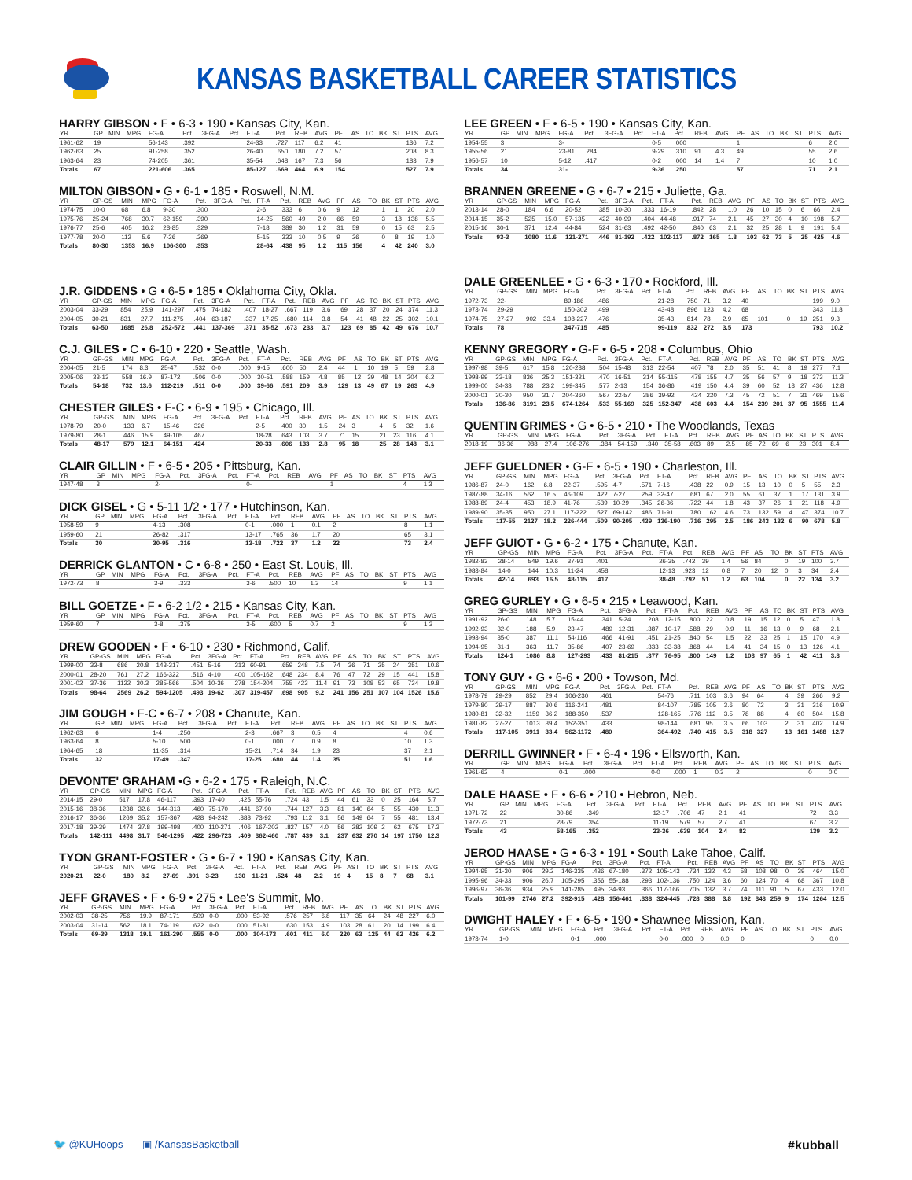KANSAS BASKETBALL CAREER STATISTICS
HARRY GIBSON • F • 6-3 • 190 • Kansas City, Kan.
| YR | GP | MIN | MPG | FG-A | Pct. | 3FG-A | Pct. | FT-A | Pct. | REB | AVG | PF | AS | TO | BK | ST | PTS | AVG |
| --- | --- | --- | --- | --- | --- | --- | --- | --- | --- | --- | --- | --- | --- | --- | --- | --- | --- | --- |
| 1961-62 | 19 | | | 56-143 | .392 | | | 24-33 | .727 | 117 | 6.2 | 41 | | | | | 136 | 7.2 |
| 1962-63 | 25 | | | 91-258 | .352 | | | 26-40 | .650 | 180 | 7.2 | 57 | | | | | 208 | 8.3 |
| 1963-64 | 23 | | | 74-205 | .361 | | | 35-54 | .648 | 167 | 7.3 | 56 | | | | | 183 | 7.9 |
| Totals | 67 | | | 221-606 | .365 | | | 85-127 | .669 | 464 | 6.9 | 154 | | | | | 527 | 7.9 |
MILTON GIBSON • G • 6-1 • 185 • Roswell, N.M.
| YR | GP-GS | MIN | MPG | FG-A | Pct. | 3FG-A | Pct. | FT-A | Pct. | REB | AVG | PF | AS | TO | BK | ST | PTS | AVG |
| --- | --- | --- | --- | --- | --- | --- | --- | --- | --- | --- | --- | --- | --- | --- | --- | --- | --- | --- |
| 1974-75 | 10-0 | 68 | 6.8 | 9-30 | .300 | | | 2-6 | .333 | 6 | 0.6 | 9 | 12 | | 1 | 1 | 20 | 2.0 |
| 1975-76 | 25-24 | 768 | 30.7 | 62-159 | .390 | | | 14-25 | .560 | 49 | 2.0 | 66 | 59 | | 3 | 18 | 138 | 5.5 |
| 1976-77 | 25-6 | 405 | 16.2 | 28-85 | .329 | | | 7-18 | .389 | 30 | 1.2 | 31 | 59 | | 0 | 15 | 63 | 2.5 |
| 1977-78 | 20-0 | 112 | 5.6 | 7-26 | .269 | | | 5-15 | .333 | 10 | 0.5 | 9 | 26 | | 0 | 8 | 19 | 1.0 |
| Totals | 80-30 | 1353 | 16.9 | 106-300 | .353 | | | 28-64 | .438 | 95 | 1.2 | 115 | 156 | | 4 | 42 | 240 | 3.0 |
J.R. GIDDENS • G • 6-5 • 185 • Oklahoma City, Okla.
| YR | GP-GS | MIN | MPG | FG-A | Pct. | 3FG-A | Pct. | FT-A | Pct. | REB | AVG | PF | AS | TO | BK | ST | PTS | AVG |
| --- | --- | --- | --- | --- | --- | --- | --- | --- | --- | --- | --- | --- | --- | --- | --- | --- | --- | --- |
| 2003-04 | 33-29 | 854 | 25.9 | 141-297 | .475 | 74-182 | .407 | 18-27 | .667 | 119 | 3.6 | 69 | 28 | 37 | 20 | 24 | 374 | 11.3 |
| 2004-05 | 30-21 | 831 | 27.7 | 111-275 | .404 | 63-187 | .337 | 17-25 | .680 | 114 | 3.8 | 54 | 41 | 48 | 22 | 25 | 302 | 10.1 |
| Totals | 63-50 | 1685 | 26.8 | 252-572 | .441 | 137-369 | .371 | 35-52 | .673 | 233 | 3.7 | 123 | 69 | 85 | 42 | 49 | 676 | 10.7 |
C.J. GILES • C • 6-10 • 220 • Seattle, Wash.
| YR | GP-GS | MIN | MPG | FG-A | Pct. | 3FG-A | Pct. | FT-A | Pct. | REB | AVG | PF | AS | TO | BK | ST | PTS | AVG |
| --- | --- | --- | --- | --- | --- | --- | --- | --- | --- | --- | --- | --- | --- | --- | --- | --- | --- | --- |
| 2004-05 | 21-5 | 174 | 8.3 | 25-47 | .532 | 0-0 | .000 | 9-15 | .600 | 50 | 2.4 | 44 | 1 | 10 | 19 | 5 | 59 | 2.8 |
| 2005-06 | 33-13 | 558 | 16.9 | 87-172 | .506 | 0-0 | .000 | 30-51 | .588 | 159 | 4.8 | 85 | 12 | 39 | 48 | 14 | 204 | 6.2 |
| Totals | 54-18 | 732 | 13.6 | 112-219 | .511 | 0-0 | .000 | 39-66 | .591 | 209 | 3.9 | 129 | 13 | 49 | 67 | 19 | 263 | 4.9 |
CHESTER GILES • F-C • 6-9 • 195 • Chicago, Ill.
| YR | GP-GS | MIN | MPG | FG-A | Pct. | 3FG-A | Pct. | FT-A | Pct. | REB | AVG | PF | AS | TO | BK | ST | PTS | AVG |
| --- | --- | --- | --- | --- | --- | --- | --- | --- | --- | --- | --- | --- | --- | --- | --- | --- | --- | --- |
| 1978-79 | 20-0 | 133 | 6.7 | 15-46 | .326 | | | 2-5 | .400 | 30 | 1.5 | 24 | 3 | | 4 | 5 | 32 | 1.6 |
| 1979-80 | 28-1 | 446 | 15.9 | 49-105 | .467 | | | 18-28 | .643 | 103 | 3.7 | 71 | 15 | | 21 | 23 | 116 | 4.1 |
| Totals | 48-17 | 579 | 12.1 | 64-151 | .424 | | | 20-33 | .606 | 133 | 2.8 | 95 | 18 | | 25 | 28 | 148 | 3.1 |
CLAIR GILLIN • F • 6-5 • 205 • Pittsburg, Kan.
| YR | GP | MIN | MPG | FG-A | Pct. | 3FG-A | Pct. | FT-A | Pct. | REB | AVG | PF | AS | TO | BK | ST | PTS | AVG |
| --- | --- | --- | --- | --- | --- | --- | --- | --- | --- | --- | --- | --- | --- | --- | --- | --- | --- | --- |
| 1947-48 | 3 | | | 2- | | | | 0- | | | | 1 | | | | | 4 | 1.3 |
DICK GISEL • G • 5-11 1/2 • 177 • Hutchinson, Kan.
| YR | GP | MIN | MPG | FG-A | Pct. | 3FG-A | Pct. | FT-A | Pct. | REB | AVG | PF | AS | TO | BK | ST | PTS | AVG |
| --- | --- | --- | --- | --- | --- | --- | --- | --- | --- | --- | --- | --- | --- | --- | --- | --- | --- | --- |
| 1958-59 | 9 | | | 4-13 | .308 | | | 0-1 | .000 | 1 | 0.1 | 2 | | | | | 8 | 1.1 |
| 1959-60 | 21 | | | 26-82 | .317 | | | 13-17 | .765 | 36 | 1.7 | 20 | | | | | 65 | 3.1 |
| Totals | 30 | | | 30-95 | .316 | | | 13-18 | .722 | 37 | 1.2 | 22 | | | | | 73 | 2.4 |
DERRICK GLANTON • C • 6-8 • 250 • East St. Louis, Ill.
| YR | GP | MIN | MPG | FG-A | Pct. | 3FG-A | Pct. | FT-A | Pct. | REB | AVG | PF | AS | TO | BK | ST | PTS | AVG |
| --- | --- | --- | --- | --- | --- | --- | --- | --- | --- | --- | --- | --- | --- | --- | --- | --- | --- | --- |
| 1972-73 | 8 | | | 3-9 | .333 | | | 3-6 | .500 | 10 | 1.3 | 14 | | | | | 9 | 1.1 |
BILL GOETZE • F • 6-2 1/2 • 215 • Kansas City, Kan.
| YR | GP | MIN | MPG | FG-A | Pct. | 3FG-A | Pct. | FT-A | Pct. | REB | AVG | PF | AS | TO | BK | ST | PTS | AVG |
| --- | --- | --- | --- | --- | --- | --- | --- | --- | --- | --- | --- | --- | --- | --- | --- | --- | --- | --- |
| 1959-60 | 7 | | | 3-8 | .375 | | | 3-5 | .600 | 5 | 0.7 | 2 | | | | | 9 | 1.3 |
DREW GOODEN • F • 6-10 • 230 • Richmond, Calif.
| YR | GP-GS | MIN | MPG | FG-A | Pct. | 3FG-A | Pct. | FT-A | Pct. | REB | AVG | PF | AS | TO | BK | ST | PTS | AVG |
| --- | --- | --- | --- | --- | --- | --- | --- | --- | --- | --- | --- | --- | --- | --- | --- | --- | --- | --- |
| 1999-00 | 33-8 | 686 | 20.8 | 143-317 | .451 | 5-16 | .313 | 60-91 | .659 | 248 | 7.5 | 74 | 36 | 71 | 25 | 24 | 351 | 10.6 |
| 2000-01 | 28-20 | 761 | 27.2 | 166-322 | .516 | 4-10 | .400 | 105-162 | .648 | 234 | 8.4 | 76 | 47 | 72 | 29 | 15 | 441 | 15.8 |
| 2001-02 | 37-36 | 1122 | 30.3 | 285-566 | .504 | 10-36 | .278 | 154-204 | .755 | 423 | 11.4 | 91 | 73 | 108 | 53 | 65 | 734 | 19.8 |
| Totals | 98-64 | 2569 | 26.2 | 594-1205 | .493 | 19-62 | .307 | 319-457 | .698 | 905 | 9.2 | 241 | 156 | 251 | 107 | 104 | 1526 | 15.6 |
JIM GOUGH • F-C • 6-7 • 208 • Chanute, Kan.
| YR | GP | MIN | MPG | FG-A | Pct. | 3FG-A | Pct. | FT-A | Pct. | REB | AVG | PF | AS | TO | BK | ST | PTS | AVG |
| --- | --- | --- | --- | --- | --- | --- | --- | --- | --- | --- | --- | --- | --- | --- | --- | --- | --- | --- |
| 1962-63 | 6 | | | 1-4 | .250 | | | 2-3 | .667 | 3 | 0.5 | 4 | | | | | 4 | 0.6 |
| 1963-64 | 8 | | | 5-10 | .500 | | | 0-1 | .000 | 7 | 0.9 | 8 | | | | | 10 | 1.3 |
| 1964-65 | 18 | | | 11-35 | .314 | | | 15-21 | .714 | 34 | 1.9 | 23 | | | | | 37 | 2.1 |
| Totals | 32 | | | 17-49 | .347 | | | 17-25 | .680 | 44 | 1.4 | 35 | | | | | 51 | 1.6 |
DEVONTE' GRAHAM •G • 6-2 • 175 • Raleigh, N.C.
| YR | GP-GS | MIN | MPG | FG-A | Pct. | 3FG-A | Pct. | FT-A | Pct. | REB | AVG | PF | AS | TO | BK | ST | PTS | AVG |
| --- | --- | --- | --- | --- | --- | --- | --- | --- | --- | --- | --- | --- | --- | --- | --- | --- | --- | --- |
| 2014-15 | 29-0 | 517 | 17.8 | 46-117 | .393 | 17-40 | .425 | 55-76 | .724 | 43 | 1.5 | 44 | 61 | 33 | 0 | 25 | 164 | 5.7 |
| 2015-16 | 38-36 | 1238 | 32.6 | 144-313 | .460 | 75-170 | .441 | 67-90 | .744 | 127 | 3.3 | 81 | 140 | 64 | 5 | 55 | 430 | 11.3 |
| 2016-17 | 36-36 | 1269 | 35.2 | 157-367 | .428 | 94-242 | .388 | 73-92 | .793 | 112 | 3.1 | 56 | 149 | 64 | 7 | 55 | 481 | 13.4 |
| 2017-18 | 39-39 | 1474 | 37.8 | 199-498 | .400 | 110-271 | .406 | 167-202 | .827 | 157 | 4.0 | 56 | 282 | 109 | 2 | 62 | 675 | 17.3 |
| Totals | 142-111 | 4498 | 31.7 | 546-1295 | .422 | 296-723 | .409 | 362-460 | .787 | 439 | 3.1 | 237 | 632 | 270 | 14 | 197 | 1750 | 12.3 |
TYON GRANT-FOSTER • G • 6-7 • 190 • Kansas City, Kan.
| YR | GP-GS | MIN | MPG | FG-A | Pct. | 3FG-A | Pct. | FT-A | Pct. | REB | AVG | PF | AST | TO | BK | ST | PTS | AVG |
| --- | --- | --- | --- | --- | --- | --- | --- | --- | --- | --- | --- | --- | --- | --- | --- | --- | --- | --- |
| 2020-21 | 22-0 | 180 | 8.2 | 27-69 | .391 | 3-23 | .130 | 11-21 | .524 | 48 | 2.2 | 19 | 4 | 15 | 8 | 7 | 68 | 3.1 |
JEFF GRAVES • F • 6-9 • 275 • Lee's Summit, Mo.
| YR | GP-GS | MIN | MPG | FG-A | Pct. | 3FG-A | Pct. | FT-A | Pct. | REB | AVG | PF | AS | TO | BK | ST | PTS | AVG |
| --- | --- | --- | --- | --- | --- | --- | --- | --- | --- | --- | --- | --- | --- | --- | --- | --- | --- | --- |
| 2002-03 | 38-25 | 756 | 19.9 | 87-171 | .509 | 0-0 | .000 | 53-92 | .576 | 257 | 6.8 | 117 | 35 | 64 | 24 | 48 | 227 | 6.0 |
| 2003-04 | 31-14 | 562 | 18.1 | 74-119 | .622 | 0-0 | .000 | 51-81 | .630 | 153 | 4.9 | 103 | 28 | 61 | 20 | 14 | 199 | 6.4 |
| Totals | 69-39 | 1318 | 19.1 | 161-290 | .555 | 0-0 | .000 | 104-173 | .601 | 411 | 6.0 | 220 | 63 | 125 | 44 | 62 | 426 | 6.2 |
LEE GREEN • F • 6-5 • 190 • Kansas City, Kan.
| YR | GP | MIN | MPG | FG-A | Pct. | 3FG-A | Pct. | FT-A | Pct. | REB | AVG | PF | AS | TO | BK | ST | PTS | AVG |
| --- | --- | --- | --- | --- | --- | --- | --- | --- | --- | --- | --- | --- | --- | --- | --- | --- | --- | --- |
| 1954-55 | 3 | | | 3- | | | | 0-5 | .000 | | | 1 | | | | | 6 | 2.0 |
| 1955-56 | 21 | | | 23-81 | .284 | | | 9-29 | .310 | 91 | 4.3 | 49 | | | | | 55 | 2.6 |
| 1956-57 | 10 | | | 5-12 | .417 | | | 0-2 | .000 | 14 | 1.4 | 7 | | | | | 10 | 1.0 |
| Totals | 34 | | | 31- | | | | 9-36 | .250 | | | 57 | | | | | 71 | 2.1 |
BRANNEN GREENE • G • 6-7 • 215 • Juliette, Ga.
| YR | GP-GS | MIN | MPG | FG-A | Pct. | 3FG-A | Pct. | FT-A | Pct. | REB | AVG | PF | AS | TO | BK | ST | PTS | AVG |
| --- | --- | --- | --- | --- | --- | --- | --- | --- | --- | --- | --- | --- | --- | --- | --- | --- | --- | --- |
| 2013-14 | 28-0 | 184 | 6.6 | 20-52 | .385 | 10-30 | .333 | 16-19 | .842 | 28 | 1.0 | 26 | 10 | 15 | 0 | 6 | 66 | 2.4 |
| 2014-15 | 35-2 | 525 | 15.0 | 57-135 | .422 | 40-99 | .404 | 44-48 | .917 | 74 | 2.1 | 45 | 27 | 30 | 4 | 10 | 198 | 5.7 |
| 2015-16 | 30-1 | 371 | 12.4 | 44-84 | .524 | 31-63 | .492 | 42-50 | .840 | 63 | 2.1 | 32 | 25 | 28 | 1 | 9 | 191 | 5.4 |
| Totals | 93-3 | 1080 | 11.6 | 121-271 | .446 | 81-192 | .422 | 102-117 | .872 | 165 | 1.8 | 103 | 62 | 73 | 5 | 25 | 425 | 4.6 |
DALE GREENLEE • G • 6-3 • 170 • Rockford, Ill.
| YR | GP-GS | MIN | MPG | FG-A | Pct. | 3FG-A | Pct. | FT-A | Pct. | REB | AVG | PF | AS | TO | BK | ST | PTS | AVG |
| --- | --- | --- | --- | --- | --- | --- | --- | --- | --- | --- | --- | --- | --- | --- | --- | --- | --- | --- |
| 1972-73 | 22- | | | 89-186 | .486 | | | 21-28 | .750 | 71 | 3.2 | 40 | | | | | 199 | 9.0 |
| 1973-74 | 29-29 | | | 150-302 | .499 | | | 43-48 | .896 | 123 | 4.2 | 68 | | | | | 343 | 11.8 |
| 1974-75 | 27-27 | 902 | 33.4 | 108-227 | .476 | | | 35-43 | .814 | 78 | 2.9 | 65 | 101 | | 0 | 19 | 251 | 9.3 |
| Totals | 78 | | | 347-715 | .485 | | | 99-119 | .832 | 272 | 3.5 | 173 | | | | | 793 | 10.2 |
KENNY GREGORY • G-F • 6-5 • 208 • Columbus, Ohio
| YR | GP-GS | MIN | MPG | FG-A | Pct. | 3FG-A | Pct. | FT-A | Pct. | REB | AVG | PF | AS | TO | BK | ST | PTS | AVG |
| --- | --- | --- | --- | --- | --- | --- | --- | --- | --- | --- | --- | --- | --- | --- | --- | --- | --- | --- |
| 1997-98 | 39-5 | 617 | 15.8 | 120-238 | .504 | 15-48 | .313 | 22-54 | .407 | 78 | 2.0 | 35 | 51 | 41 | 8 | 19 | 277 | 7.1 |
| 1998-99 | 33-18 | 836 | 25.3 | 151-321 | .470 | 16-51 | .314 | 55-115 | .478 | 155 | 4.7 | 35 | 56 | 57 | 9 | 18 | 373 | 11.3 |
| 1999-00 | 34-33 | 788 | 23.2 | 199-345 | .577 | 2-13 | .154 | 36-86 | .419 | 150 | 4.4 | 39 | 60 | 52 | 13 | 27 | 436 | 12.8 |
| 2000-01 | 30-30 | 950 | 31.7 | 204-360 | .567 | 22-57 | .386 | 39-92 | .424 | 220 | 7.3 | 45 | 72 | 51 | 7 | 31 | 469 | 15.6 |
| Totals | 136-86 | 3191 | 23.5 | 674-1264 | .533 | 55-169 | .325 | 152-347 | .438 | 603 | 4.4 | 154 | 239 | 201 | 37 | 95 | 1555 | 11.4 |
QUENTIN GRIMES • G • 6-5 • 210 • The Woodlands, Texas
| YR | GP-GS | MIN | MPG | FG-A | Pct. | 3FG-A | Pct. | FT-A | Pct. | REB | AVG | PF | AS | TO | BK | ST | PTS | AVG |
| --- | --- | --- | --- | --- | --- | --- | --- | --- | --- | --- | --- | --- | --- | --- | --- | --- | --- | --- |
| 2018-19 | 36-36 | 988 | 27.4 | 106-276 | .384 | 54-159 | .340 | 35-58 | .603 | 89 | 2.5 | 85 | 72 | 69 | 6 | 23 | 301 | 8.4 |
JEFF GUELDNER • G-F • 6-5 • 190 • Charleston, Ill.
| YR | GP-GS | MIN | MPG | FG-A | Pct. | 3FG-A | Pct. | FT-A | Pct. | REB | AVG | PF | AS | TO | BK | ST | PTS | AVG |
| --- | --- | --- | --- | --- | --- | --- | --- | --- | --- | --- | --- | --- | --- | --- | --- | --- | --- | --- |
| 1986-87 | 24-0 | 162 | 6.8 | 22-37 | .595 | 4-7 | .571 | 7-16 | .438 | 22 | 0.9 | 15 | 13 | 10 | 0 | 5 | 55 | 2.3 |
| 1987-88 | 34-16 | 562 | 16.5 | 46-109 | .422 | 7-27 | .259 | 32-47 | .681 | 67 | 2.0 | 55 | 61 | 37 | 1 | 17 | 131 | 3.9 |
| 1988-89 | 24-4 | 453 | 18.9 | 41-76 | .539 | 10-29 | .345 | 26-36 | .722 | 44 | 1.8 | 43 | 37 | 26 | 1 | 21 | 118 | 4.9 |
| 1989-90 | 35-35 | 950 | 27.1 | 117-222 | .527 | 69-142 | .486 | 71-91 | .780 | 162 | 4.6 | 73 | 132 | 59 | 4 | 47 | 374 | 10.7 |
| Totals | 117-55 | 2127 | 18.2 | 226-444 | .509 | 90-205 | .439 | 136-190 | .716 | 295 | 2.5 | 186 | 243 | 132 | 6 | 90 | 678 | 5.8 |
JEFF GUIOT • G • 6-2 • 175 • Chanute, Kan.
| YR | GP-GS | MIN | MPG | FG-A | Pct. | 3FG-A | Pct. | FT-A | Pct. | REB | AVG | PF | AS | TO | BK | ST | PTS | AVG |
| --- | --- | --- | --- | --- | --- | --- | --- | --- | --- | --- | --- | --- | --- | --- | --- | --- | --- | --- |
| 1982-83 | 28-14 | 549 | 19.6 | 37-91 | .401 | | | 26-35 | .742 | 39 | 1.4 | 56 | 84 | | 0 | 19 | 100 | 3.7 |
| 1983-84 | 14-0 | 144 | 10.3 | 11-24 | .458 | | | 12-13 | .923 | 12 | 0.8 | 7 | 20 | 12 | 0 | 3 | 34 | 2.4 |
| Totals | 42-14 | 693 | 16.5 | 48-115 | .417 | | | 38-48 | .792 | 51 | 1.2 | 63 | 104 | | 0 | 22 | 134 | 3.2 |
GREG GURLEY • G • 6-5 • 215 • Leawood, Kan.
| YR | GP-GS | MIN | MPG | FG-A | Pct. | 3FG-A | Pct. | FT-A | Pct. | REB | AVG | PF | AS | TO | BK | ST | PTS | AVG |
| --- | --- | --- | --- | --- | --- | --- | --- | --- | --- | --- | --- | --- | --- | --- | --- | --- | --- | --- |
| 1991-92 | 26-0 | 148 | 5.7 | 15-44 | .341 | 5-24 | .208 | 12-15 | .800 | 22 | 0.8 | 19 | 15 | 12 | 0 | 5 | 47 | 1.8 |
| 1992-93 | 32-0 | 188 | 5.9 | 23-47 | .489 | 12-31 | .387 | 10-17 | .588 | 29 | 0.9 | 11 | 16 | 13 | 0 | 9 | 68 | 2.1 |
| 1993-94 | 35-0 | 387 | 11.1 | 54-116 | .466 | 41-91 | .451 | 21-25 | .840 | 54 | 1.5 | 22 | 33 | 25 | 1 | 15 | 170 | 4.9 |
| 1994-95 | 31-1 | 363 | 11.7 | 35-86 | .407 | 23-69 | .333 | 33-38 | .868 | 44 | 1.4 | 41 | 34 | 15 | 0 | 13 | 126 | 4.1 |
| Totals | 124-1 | 1086 | 8.8 | 127-293 | .433 | 81-215 | .377 | 76-95 | .800 | 149 | 1.2 | 103 | 97 | 65 | 1 | 42 | 411 | 3.3 |
TONY GUY • G • 6-6 • 200 • Towson, Md.
| YR | GP-GS | MIN | MPG | FG-A | Pct. | 3FG-A | Pct. | FT-A | Pct. | REB | AVG | PF | AS | TO | BK | ST | PTS | AVG |
| --- | --- | --- | --- | --- | --- | --- | --- | --- | --- | --- | --- | --- | --- | --- | --- | --- | --- | --- |
| 1978-79 | 29-29 | 852 | 29.4 | 106-230 | .461 | | | 54-76 | .711 | 103 | 3.6 | 94 | 64 | | 4 | 39 | 266 | 9.2 |
| 1979-80 | 29-17 | 887 | 30.6 | 116-241 | .481 | | | 84-107 | .785 | 105 | 3.6 | 80 | 72 | | 3 | 31 | 316 | 10.9 |
| 1980-81 | 32-32 | 1159 | 36.2 | 188-350 | .537 | | | 128-165 | .776 | 112 | 3.5 | 78 | 88 | | 4 | 60 | 504 | 15.8 |
| 1981-82 | 27-27 | 1013 | 39.4 | 152-351 | .433 | | | 98-144 | .681 | 95 | 3.5 | 66 | 103 | | 2 | 31 | 402 | 14.9 |
| Totals | 117-105 | 3911 | 33.4 | 562-1172 | .480 | | | 364-492 | .740 | 415 | 3.5 | 318 | 327 | | 13 | 161 | 1488 | 12.7 |
DERRILL GWINNER • F • 6-4 • 196 • Ellsworth, Kan.
| YR | GP | MIN | MPG | FG-A | Pct. | 3FG-A | Pct. | FT-A | Pct. | REB | AVG | PF | AS | TO | BK | ST | PTS | AVG |
| --- | --- | --- | --- | --- | --- | --- | --- | --- | --- | --- | --- | --- | --- | --- | --- | --- | --- | --- |
| 1961-62 | 4 | | | 0-1 | .000 | | | 0-0 | .000 | 1 | 0.3 | 2 | | | | | 0 | 0.0 |
DALE HAASE • F • 6-6 • 210 • Hebron, Neb.
| YR | GP | MIN | MPG | FG-A | Pct. | 3FG-A | Pct. | FT-A | Pct. | REB | AVG | PF | AS | TO | BK | ST | PTS | AVG |
| --- | --- | --- | --- | --- | --- | --- | --- | --- | --- | --- | --- | --- | --- | --- | --- | --- | --- | --- |
| 1971-72 | 22 | | | 30-86 | .349 | | | 12-17 | .706 | 47 | 2.1 | 41 | | | | | 72 | 3.3 |
| 1972-73 | 21 | | | 28-79 | .354 | | | 11-19 | .579 | 57 | 2.7 | 41 | | | | | 67 | 3.2 |
| Totals | 43 | | | 58-165 | .352 | | | 23-36 | .639 | 104 | 2.4 | 82 | | | | | 139 | 3.2 |
JEROD HAASE • G • 6-3 • 191 • South Lake Tahoe, Calif.
| YR | GP-GS | MIN | MPG | FG-A | Pct. | 3FG-A | Pct. | FT-A | Pct. | REB | AVG | PF | AS | TO | BK | ST | PTS | AVG |
| --- | --- | --- | --- | --- | --- | --- | --- | --- | --- | --- | --- | --- | --- | --- | --- | --- | --- | --- |
| 1994-95 | 31-30 | 906 | 29.2 | 146-335 | .436 | 67-180 | .372 | 105-143 | .734 | 132 | 4.3 | 58 | 108 | 98 | 0 | 39 | 464 | 15.0 |
| 1995-96 | 34-33 | 906 | 26.7 | 105-295 | .356 | 55-188 | .293 | 102-136 | .750 | 124 | 3.6 | 60 | 124 | 70 | 4 | 68 | 367 | 10.8 |
| 1996-97 | 36-36 | 934 | 25.9 | 141-285 | .495 | 34-93 | .366 | 117-166 | .705 | 132 | 3.7 | 74 | 111 | 91 | 5 | 67 | 433 | 12.0 |
| Totals | 101-99 | 2746 | 27.2 | 392-915 | .428 | 156-461 | .338 | 324-445 | .728 | 388 | 3.8 | 192 | 343 | 259 | 9 | 174 | 1264 | 12.5 |
DWIGHT HALEY • F • 6-5 • 190 • Shawnee Mission, Kan.
| YR | GP-GS | MIN | MPG | FG-A | Pct. | 3FG-A | Pct. | FT-A | Pct. | REB | AVG | PF | AS | TO | BK | ST | PTS | AVG |
| --- | --- | --- | --- | --- | --- | --- | --- | --- | --- | --- | --- | --- | --- | --- | --- | --- | --- | --- |
| 1973-74 | 1-0 | | | 0-1 | .000 | | | 0-0 | .000 | 0 | 0.0 | 0 | | | | | 0 | 0.0 |
🐦 @KUHoops ▣ /KansasBasketball #kubball